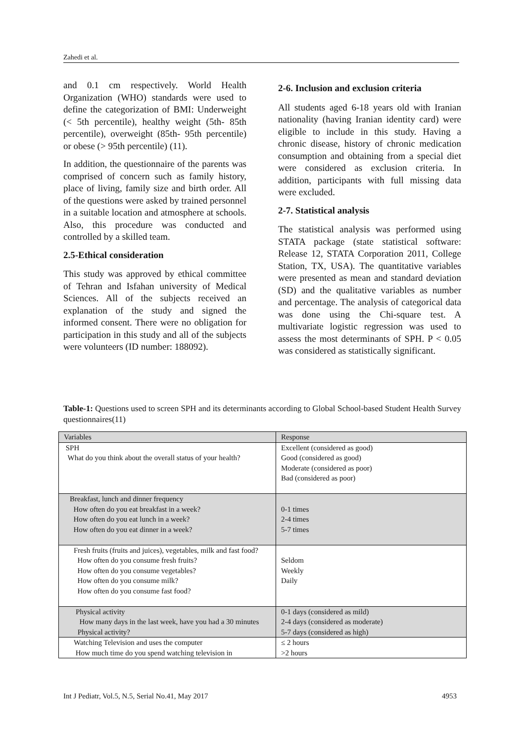Zahedi et al.
and 0.1 cm respectively. World Health Organization (WHO) standards were used to define the categorization of BMI: Underweight (< 5th percentile), healthy weight (5th- 85th percentile), overweight (85th- 95th percentile) or obese (> 95th percentile) (11).
In addition, the questionnaire of the parents was comprised of concern such as family history, place of living, family size and birth order. All of the questions were asked by trained personnel in a suitable location and atmosphere at schools. Also, this procedure was conducted and controlled by a skilled team.
2.5-Ethical consideration
This study was approved by ethical committee of Tehran and Isfahan university of Medical Sciences. All of the subjects received an explanation of the study and signed the informed consent. There were no obligation for participation in this study and all of the subjects were volunteers (ID number: 188092).
2-6. Inclusion and exclusion criteria
All students aged 6-18 years old with Iranian nationality (having Iranian identity card) were eligible to include in this study. Having a chronic disease, history of chronic medication consumption and obtaining from a special diet were considered as exclusion criteria. In addition, participants with full missing data were excluded.
2-7. Statistical analysis
The statistical analysis was performed using STATA package (state statistical software: Release 12, STATA Corporation 2011, College Station, TX, USA). The quantitative variables were presented as mean and standard deviation (SD) and the qualitative variables as number and percentage. The analysis of categorical data was done using the Chi-square test. A multivariate logistic regression was used to assess the most determinants of SPH. P < 0.05 was considered as statistically significant.
Table-1: Questions used to screen SPH and its determinants according to Global School-based Student Health Survey questionnaires(11)
| Variables | Response |
| --- | --- |
| SPH What do you think about the overall status of your health? | Excellent (considered as good) Good (considered as good) Moderate (considered as poor) Bad (considered as poor) |
| Breakfast, lunch and dinner frequency How often do you eat breakfast in a week? How often do you eat lunch in a week? How often do you eat dinner in a week? | 0-1 times 2-4 times 5-7 times |
| Fresh fruits (fruits and juices), vegetables, milk and fast food? How often do you consume fresh fruits? How often do you consume vegetables? How often do you consume milk? How often do you consume fast food? | Seldom Weekly Daily |
| Physical activity How many days in the last week, have you had a 30 minutes Physical activity? | 0-1 days (considered as mild) 2-4 days (considered as moderate) 5-7 days (considered as high) |
| Watching Television and uses the computer How much time do you spend watching television in | ≤ 2 hours >2 hours |
Int J Pediatr, Vol.5, N.5, Serial No.41, May 2017 4953